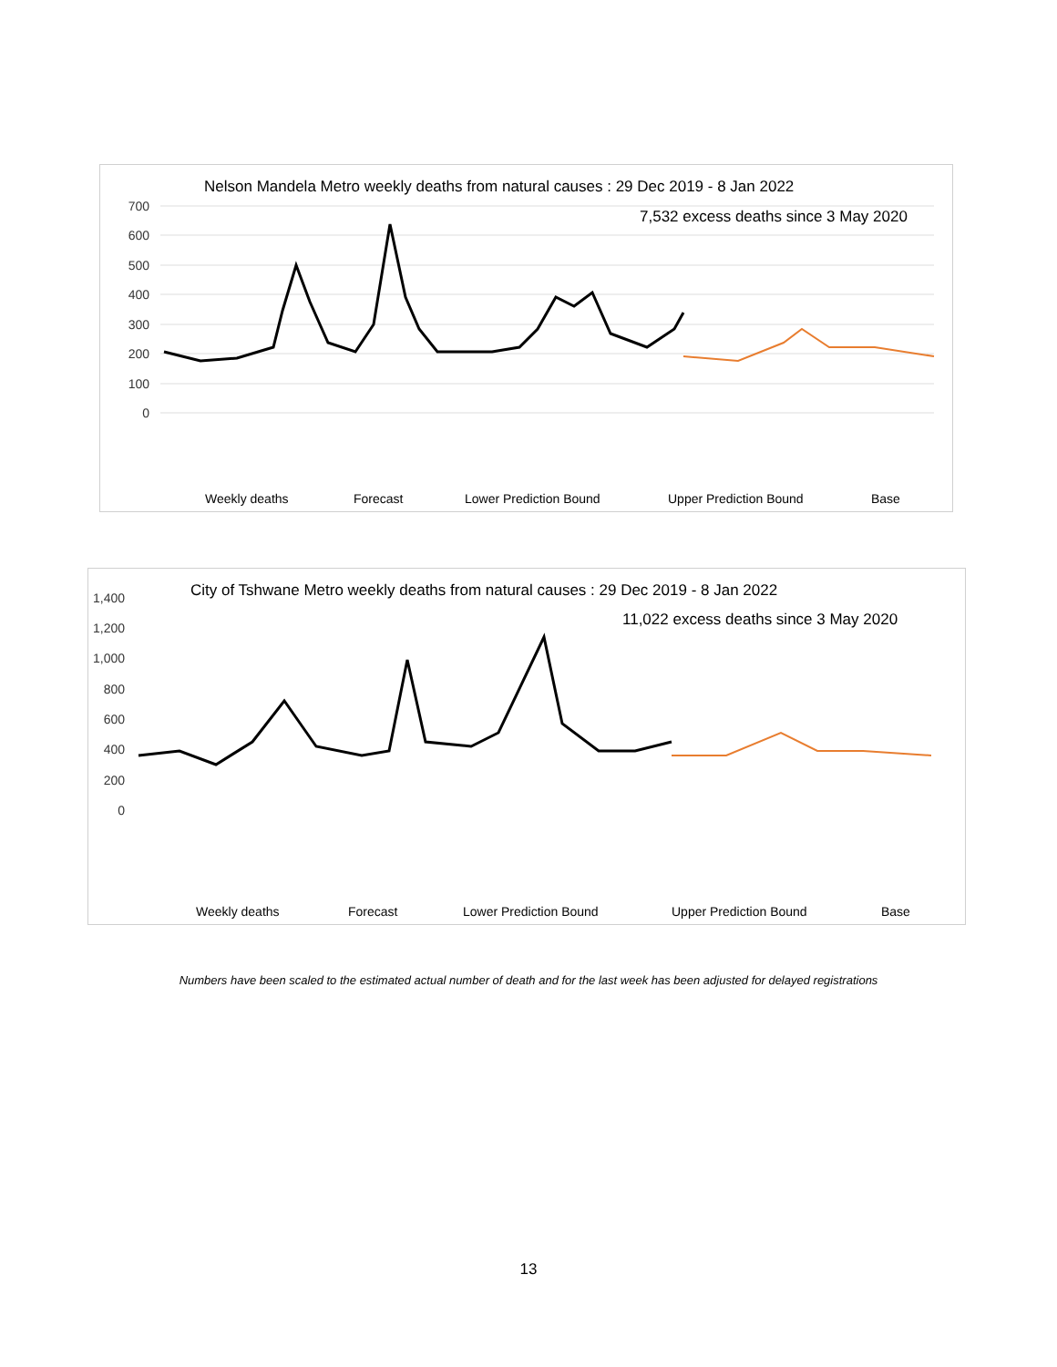Nelson Mandela Metro weekly deaths from natural causes : 29 Dec 2019 - 8 Jan 2022
7,532 excess deaths since 3 May 2020
700
600
500
400
300
200
100
0
Weekly deaths
Forecast
Lower Prediction Bound
Upper Prediction Bound
Base
City of Tshwane Metro weekly deaths from natural causes : 29 Dec 2019 - 8 Jan 2022
11,022 excess deaths since 3 May 2020
1,400
1,200
1,000
800
600
400
200
0
Weekly deaths
Forecast
Lower Prediction Bound
Upper Prediction Bound
Base
Numbers have been scaled to the estimated actual number of death and for the last week has been adjusted for delayed registrations
13